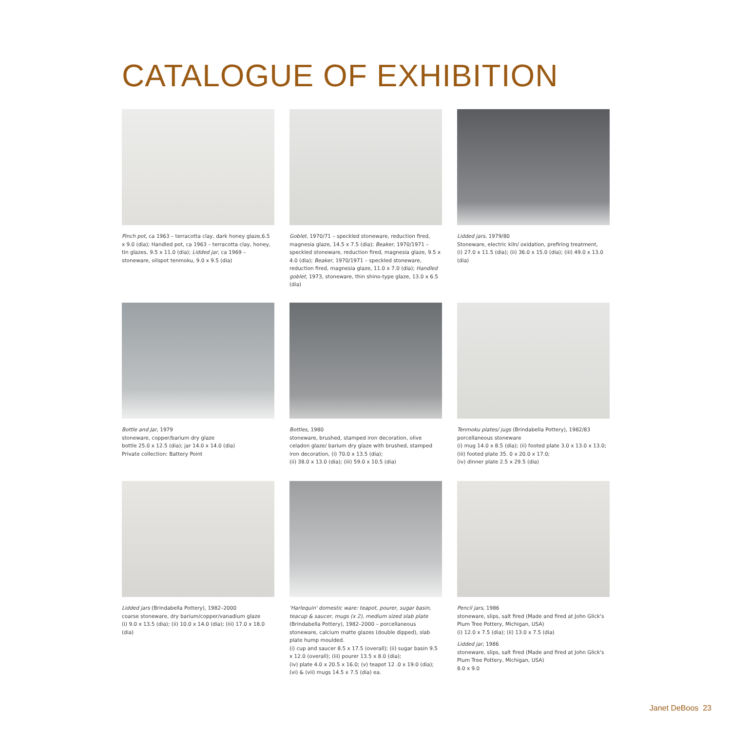CATALOGUE OF EXHIBITION
Pinch pot, ca 1963 – terracotta clay, dark honey glaze,6.5 x 9.0 (dia); Handled pot, ca 1963 – terracotta clay, honey, tin glazes, 9.5 x 11.0 (dia); Lidded jar, ca 1969 – stoneware, oilspot tenmoku, 9.0 x 9.5 (dia)
Goblet, 1970/71 – speckled stoneware, reduction fired, magnesia glaze, 14.5 x 7.5 (dia); Beaker, 1970/1971 – speckled stoneware, reduction fired, magnesia glaze, 9.5 x 4.0 (dia); Beaker, 1970/1971 – speckled stoneware, reduction fired, magnesia glaze, 11.0 x 7.0 (dia); Handled goblet, 1973, stoneware, thin shino-type glaze, 13.0 x 6.5 (dia)
Lidded jars, 1979/80
Stoneware, electric kiln/ oxidation, prefiring treatment,
(i) 27.0 x 11.5 (dia); (ii) 36.0 x 15.0 (dia); (iii) 49.0 x 13.0 (dia)
Bottle and Jar, 1979
stoneware, copper/barium dry glaze
bottle 25.0 x 12.5 (dia); jar 14.0 x 14.0 (dia)
Private collection: Battery Point
Bottles, 1980
stoneware, brushed, stamped iron decoration, olive celadon glaze/ barium dry glaze with brushed, stamped iron decoration, (i) 70.0 x 13.5 (dia);
(ii) 38.0 x 13.0 (dia); (iii) 59.0 x 10.5 (dia)
Tenmoku plates/ jugs (Brindabella Pottery), 1982/83 porcellaneous stoneware
(i) mug 14.0 x 8.5 (dia); (ii) footed plate 3.0 x 13.0 x 13.0; (iii) footed plate 35. 0 x 20.0 x 17.0;
(iv) dinner plate 2.5 x 29.5 (dia)
Lidded jars (Brindabella Pottery), 1982–2000
coarse stoneware, dry barium/copper/vanadium glaze
(i) 9.0 x 13.5 (dia); (ii) 10.0 x 14.0 (dia); (iii) 17.0 x 18.0 (dia)
'Harlequin' domestic ware: teapot, pourer, sugar basin, teacup & saucer, mugs (x 2), medium sized slab plate (Brindabella Pottery), 1982–2000 – porcellaneous stoneware, calcium matte glazes (double dipped), slab plate hump moulded.
(i) cup and saucer 8.5 x 17.5 (overall); (ii) sugar basin 9.5 x 12.0 (overall); (iii) pourer 13.5 x 8.0 (dia);
(iv) plate 4.0 x 20.5 x 16.0; (v) teapot 12 .0 x 19.0 (dia);
(vi) & (vii) mugs 14.5 x 7.5 (dia) ea.
Pencil jars, 1986
stoneware, slips, salt fired (Made and fired at John Glick's Plum Tree Pottery, Michigan, USA)
(i) 12.0 x 7.5 (dia); (ii) 13.0 x 7.5 (dia)
Lidded jar, 1986
stoneware, slips, salt fired (Made and fired at John Glick's Plum Tree Pottery, Michigan, USA)
8.0 x 9.0
Janet DeBoos 23